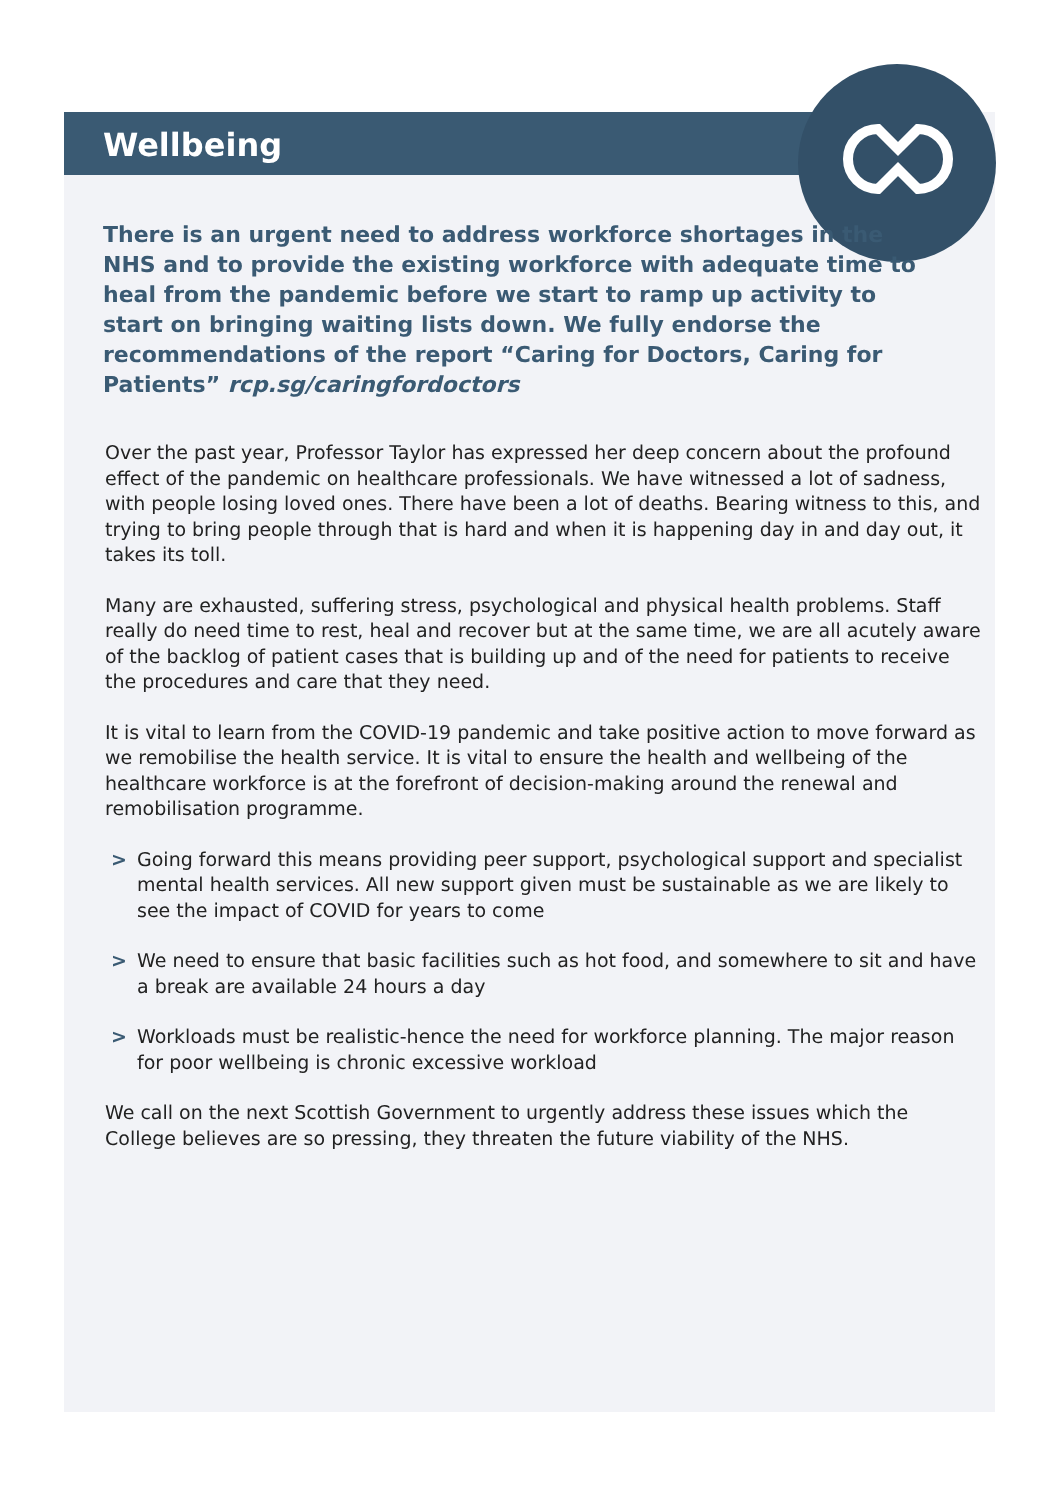Wellbeing
There is an urgent need to address workforce shortages in the NHS and to provide the existing workforce with adequate time to heal from the pandemic before we start to ramp up activity to start on bringing waiting lists down. We fully endorse the recommendations of the report “Caring for Doctors, Caring for Patients” rcp.sg/caringfordoctors
Over the past year, Professor Taylor has expressed her deep concern about the profound effect of the pandemic on healthcare professionals. We have witnessed a lot of sadness, with people losing loved ones. There have been a lot of deaths. Bearing witness to this, and trying to bring people through that is hard and when it is happening day in and day out, it takes its toll.
Many are exhausted, suffering stress, psychological and physical health problems. Staff really do need time to rest, heal and recover but at the same time, we are all acutely aware of the backlog of patient cases that is building up and of the need for patients to receive the procedures and care that they need.
It is vital to learn from the COVID-19 pandemic and take positive action to move forward as we remobilise the health service. It is vital to ensure the health and wellbeing of the healthcare workforce is at the forefront of decision-making around the renewal and remobilisation programme.
> Going forward this means providing peer support, psychological support and specialist mental health services. All new support given must be sustainable as we are likely to see the impact of COVID for years to come
> We need to ensure that basic facilities such as hot food, and somewhere to sit and have a break are available 24 hours a day
> Workloads must be realistic-hence the need for workforce planning. The major reason for poor wellbeing is chronic excessive workload
We call on the next Scottish Government to urgently address these issues which the College believes are so pressing, they threaten the future viability of the NHS.